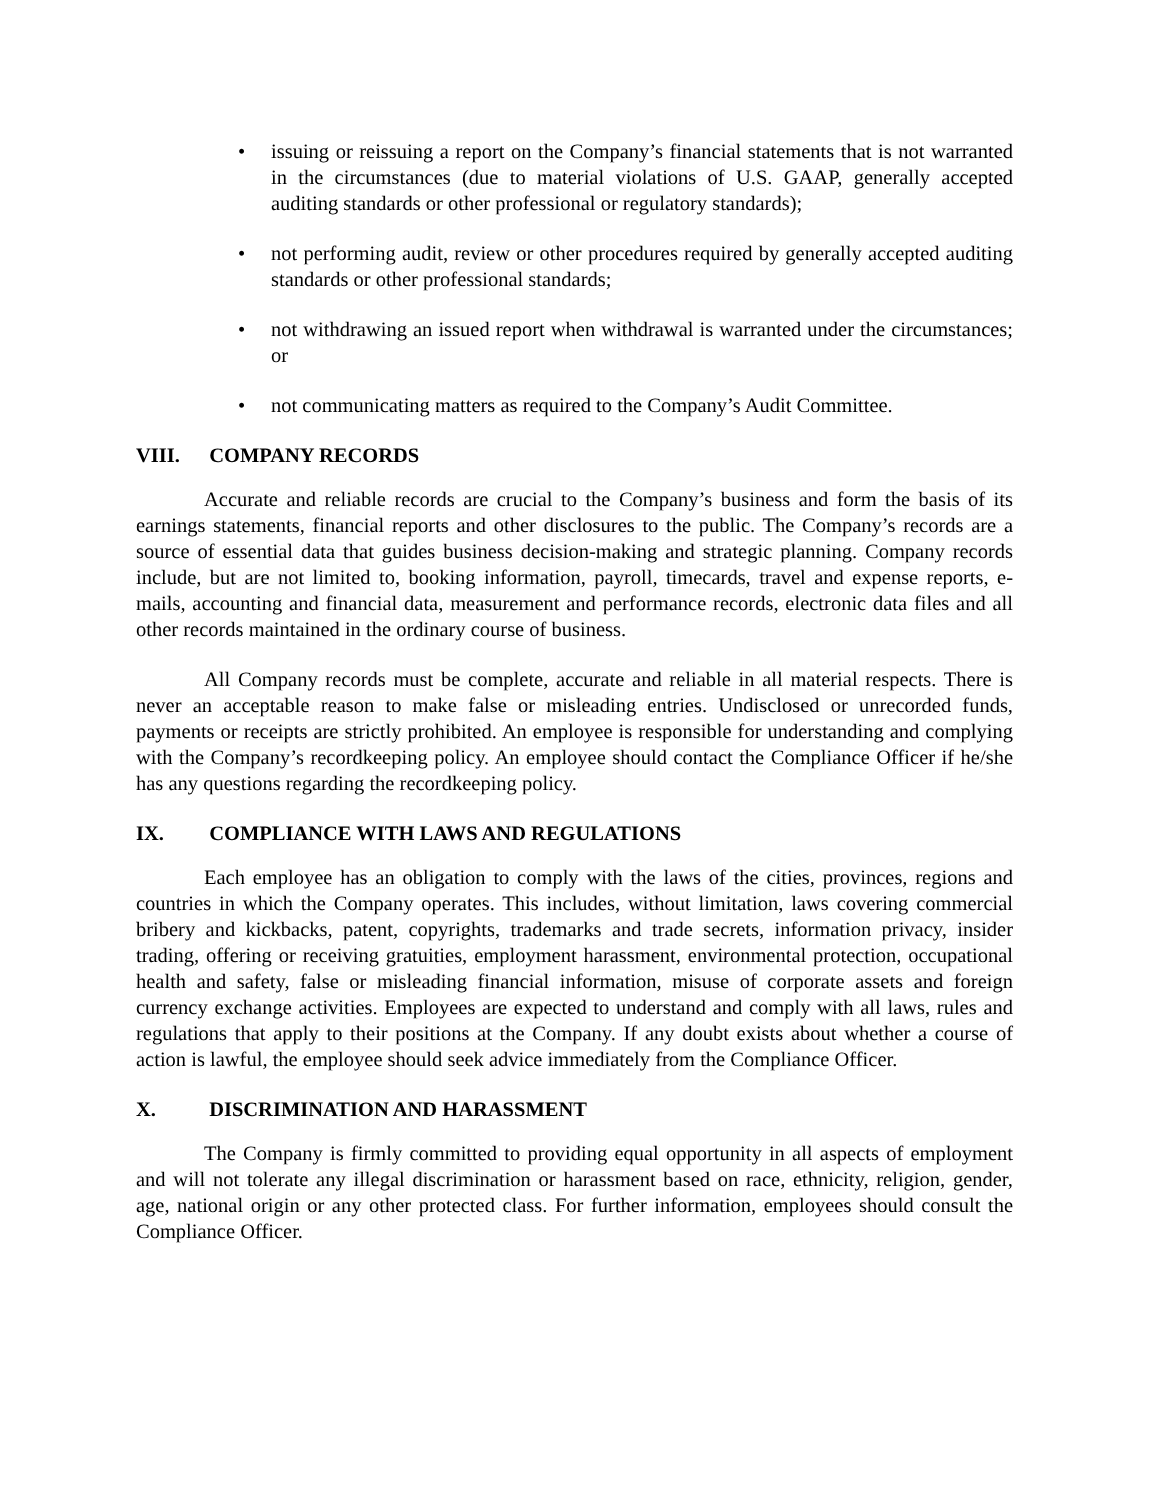• issuing or reissuing a report on the Company’s financial statements that is not warranted in the circumstances (due to material violations of U.S. GAAP, generally accepted auditing standards or other professional or regulatory standards);
• not performing audit, review or other procedures required by generally accepted auditing standards or other professional standards;
• not withdrawing an issued report when withdrawal is warranted under the circumstances; or
• not communicating matters as required to the Company’s Audit Committee.
VIII. COMPANY RECORDS
Accurate and reliable records are crucial to the Company’s business and form the basis of its earnings statements, financial reports and other disclosures to the public. The Company’s records are a source of essential data that guides business decision-making and strategic planning. Company records include, but are not limited to, booking information, payroll, timecards, travel and expense reports, e-mails, accounting and financial data, measurement and performance records, electronic data files and all other records maintained in the ordinary course of business.
All Company records must be complete, accurate and reliable in all material respects. There is never an acceptable reason to make false or misleading entries. Undisclosed or unrecorded funds, payments or receipts are strictly prohibited. An employee is responsible for understanding and complying with the Company’s recordkeeping policy. An employee should contact the Compliance Officer if he/she has any questions regarding the recordkeeping policy.
IX. COMPLIANCE WITH LAWS AND REGULATIONS
Each employee has an obligation to comply with the laws of the cities, provinces, regions and countries in which the Company operates. This includes, without limitation, laws covering commercial bribery and kickbacks, patent, copyrights, trademarks and trade secrets, information privacy, insider trading, offering or receiving gratuities, employment harassment, environmental protection, occupational health and safety, false or misleading financial information, misuse of corporate assets and foreign currency exchange activities. Employees are expected to understand and comply with all laws, rules and regulations that apply to their positions at the Company. If any doubt exists about whether a course of action is lawful, the employee should seek advice immediately from the Compliance Officer.
X. DISCRIMINATION AND HARASSMENT
The Company is firmly committed to providing equal opportunity in all aspects of employment and will not tolerate any illegal discrimination or harassment based on race, ethnicity, religion, gender, age, national origin or any other protected class. For further information, employees should consult the Compliance Officer.